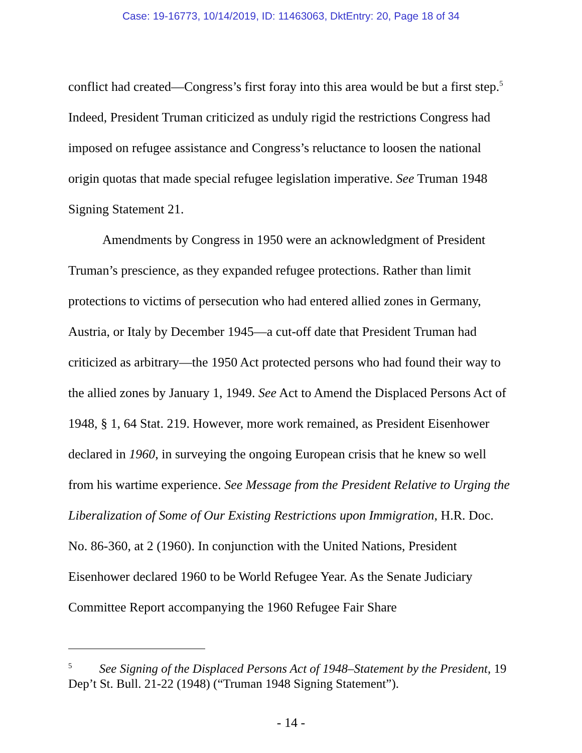Case: 19-16773, 10/14/2019, ID: 11463063, DktEntry: 20, Page 18 of 34
conflict had created—Congress’s first foray into this area would be but a first step.<sup>5</sup> Indeed, President Truman criticized as unduly rigid the restrictions Congress had imposed on refugee assistance and Congress’s reluctance to loosen the national origin quotas that made special refugee legislation imperative. See Truman 1948 Signing Statement 21.
Amendments by Congress in 1950 were an acknowledgment of President Truman’s prescience, as they expanded refugee protections. Rather than limit protections to victims of persecution who had entered allied zones in Germany, Austria, or Italy by December 1945—a cut-off date that President Truman had criticized as arbitrary—the 1950 Act protected persons who had found their way to the allied zones by January 1, 1949. See Act to Amend the Displaced Persons Act of 1948, § 1, 64 Stat. 219. However, more work remained, as President Eisenhower declared in 1960, in surveying the ongoing European crisis that he knew so well from his wartime experience. See Message from the President Relative to Urging the Liberalization of Some of Our Existing Restrictions upon Immigration, H.R. Doc. No. 86-360, at 2 (1960). In conjunction with the United Nations, President Eisenhower declared 1960 to be World Refugee Year. As the Senate Judiciary Committee Report accompanying the 1960 Refugee Fair Share
<sup>5</sup> See Signing of the Displaced Persons Act of 1948–Statement by the President, 19 Dep’t St. Bull. 21-22 (1948) (“Truman 1948 Signing Statement”).
- 14 -